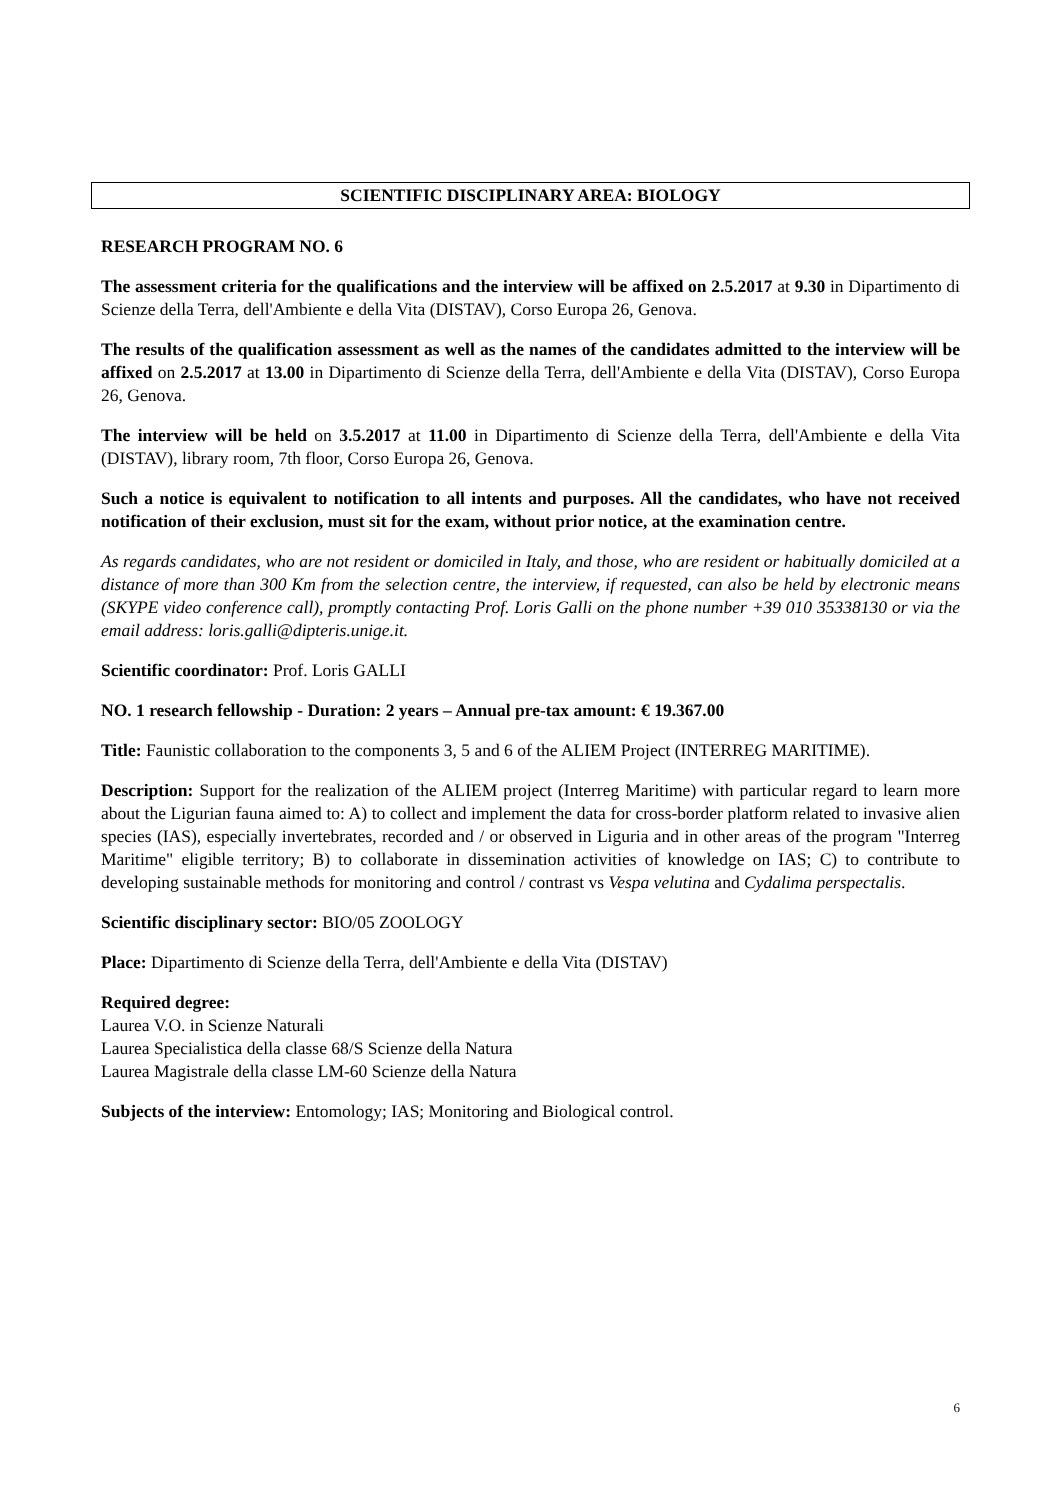SCIENTIFIC DISCIPLINARY AREA: BIOLOGY
RESEARCH PROGRAM NO. 6
The assessment criteria for the qualifications and the interview will be affixed on 2.5.2017 at 9.30 in Dipartimento di Scienze della Terra, dell'Ambiente e della Vita (DISTAV), Corso Europa 26, Genova.
The results of the qualification assessment as well as the names of the candidates admitted to the interview will be affixed on 2.5.2017 at 13.00 in Dipartimento di Scienze della Terra, dell'Ambiente e della Vita (DISTAV), Corso Europa 26, Genova.
The interview will be held on 3.5.2017 at 11.00 in Dipartimento di Scienze della Terra, dell'Ambiente e della Vita (DISTAV), library room, 7th floor, Corso Europa 26, Genova.
Such a notice is equivalent to notification to all intents and purposes. All the candidates, who have not received notification of their exclusion, must sit for the exam, without prior notice, at the examination centre.
As regards candidates, who are not resident or domiciled in Italy, and those, who are resident or habitually domiciled at a distance of more than 300 Km from the selection centre, the interview, if requested, can also be held by electronic means (SKYPE video conference call), promptly contacting Prof. Loris Galli on the phone number +39 010 35338130 or via the email address: loris.galli@dipteris.unige.it.
Scientific coordinator: Prof. Loris GALLI
NO. 1 research fellowship - Duration: 2 years – Annual pre-tax amount: € 19.367.00
Title: Faunistic collaboration to the components 3, 5 and 6 of the ALIEM Project (INTERREG MARITIME).
Description: Support for the realization of the ALIEM project (Interreg Maritime) with particular regard to learn more about the Ligurian fauna aimed to: A) to collect and implement the data for cross-border platform related to invasive alien species (IAS), especially invertebrates, recorded and / or observed in Liguria and in other areas of the program "Interreg Maritime" eligible territory; B) to collaborate in dissemination activities of knowledge on IAS; C) to contribute to developing sustainable methods for monitoring and control / contrast vs Vespa velutina and Cydalima perspectalis.
Scientific disciplinary sector: BIO/05 ZOOLOGY
Place: Dipartimento di Scienze della Terra, dell'Ambiente e della Vita (DISTAV)
Required degree:
Laurea V.O. in Scienze Naturali
Laurea Specialistica della classe 68/S Scienze della Natura
Laurea Magistrale della classe LM-60 Scienze della Natura
Subjects of the interview: Entomology; IAS; Monitoring and Biological control.
6